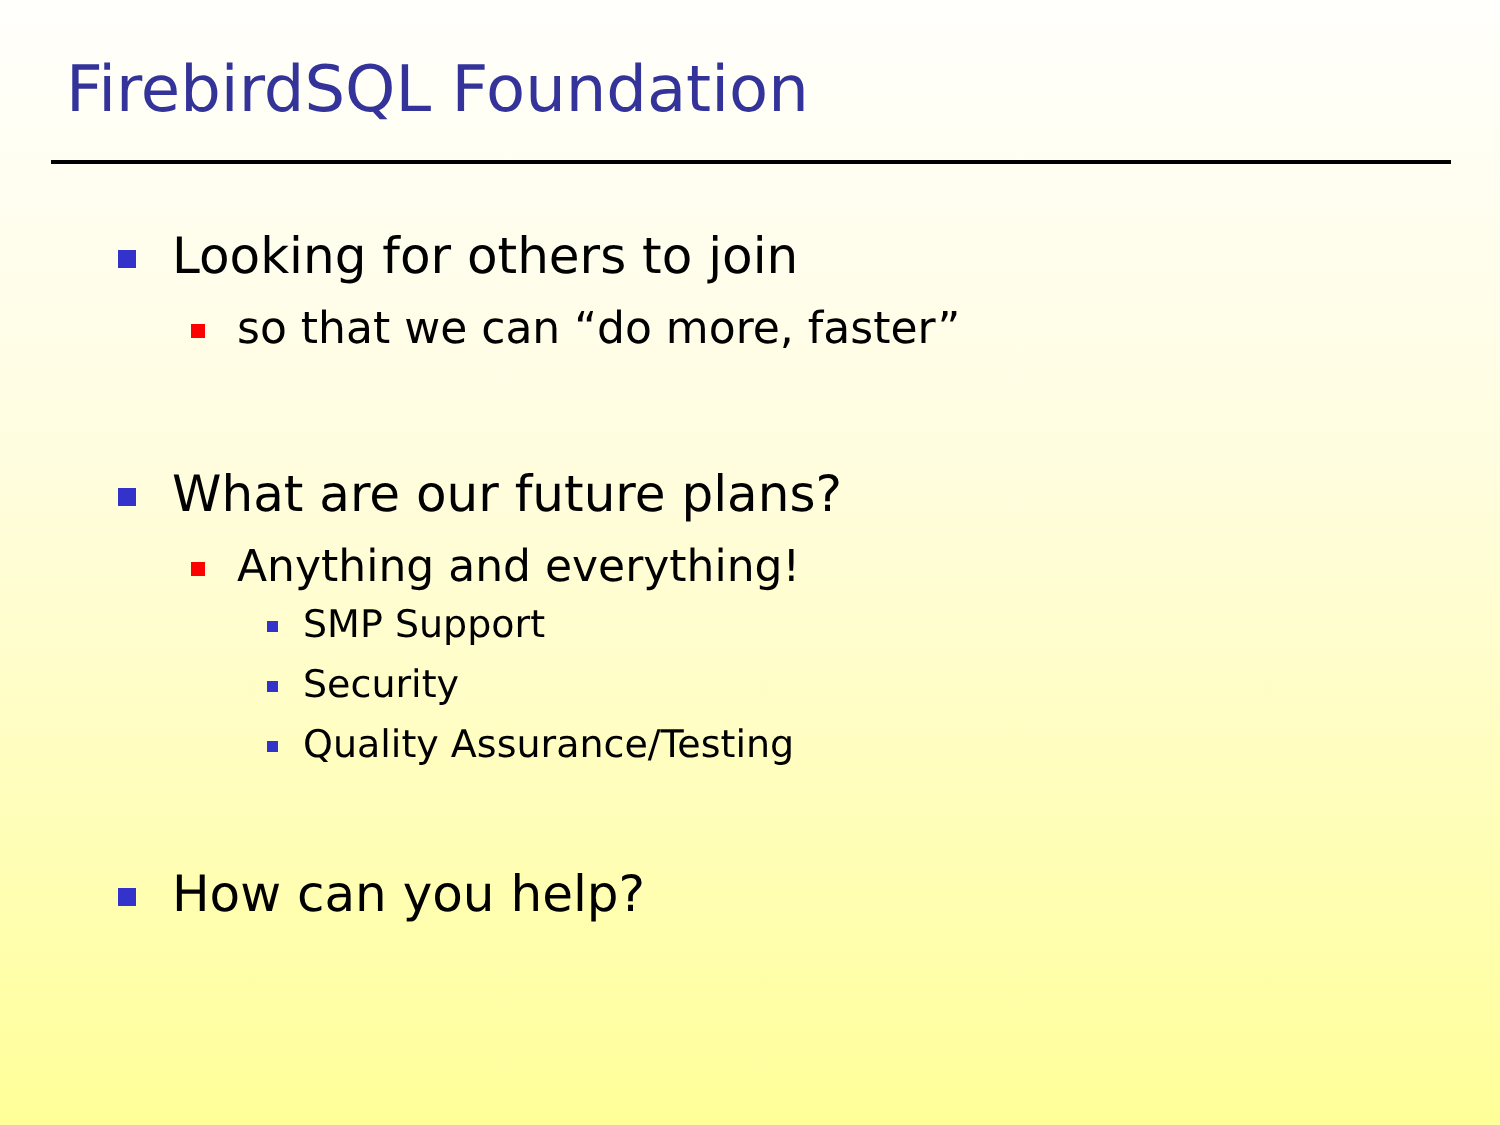FirebirdSQL Foundation
Looking for others to join
so that we can “do more, faster”
What are our future plans?
Anything and everything!
SMP Support
Security
Quality Assurance/Testing
How can you help?